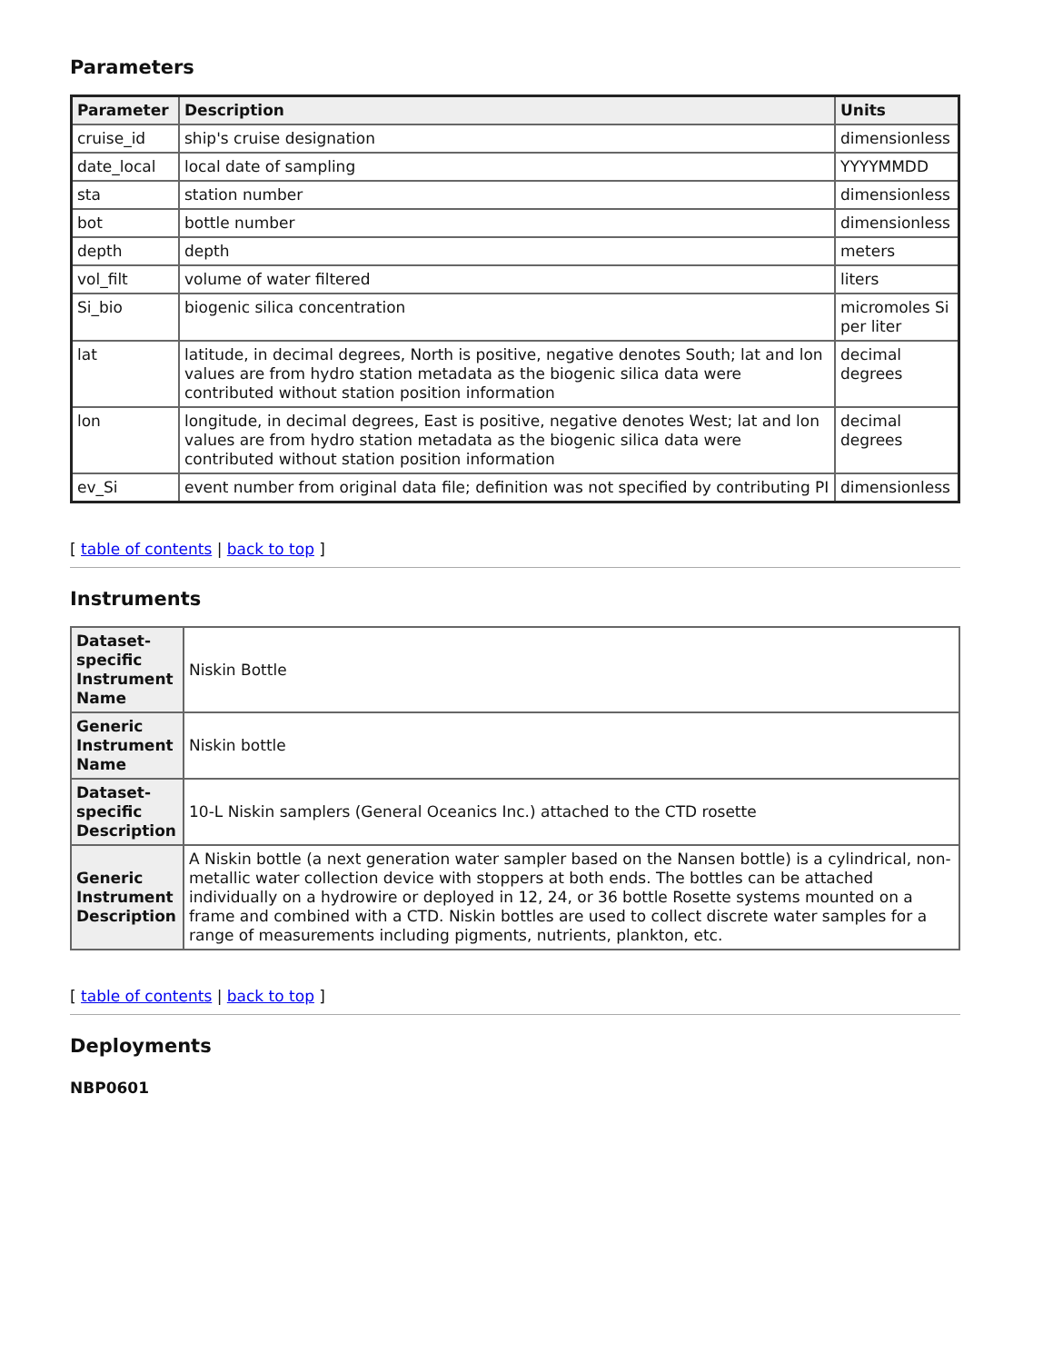Parameters
| Parameter | Description | Units |
| --- | --- | --- |
| cruise_id | ship's cruise designation | dimensionless |
| date_local | local date of sampling | YYYYMMDD |
| sta | station number | dimensionless |
| bot | bottle number | dimensionless |
| depth | depth | meters |
| vol_filt | volume of water filtered | liters |
| Si_bio | biogenic silica concentration | micromoles Si per liter |
| lat | latitude, in decimal degrees, North is positive, negative denotes South; lat and lon values are from hydro station metadata as the biogenic silica data were contributed without station position information | decimal degrees |
| lon | longitude, in decimal degrees, East is positive, negative denotes West; lat and lon values are from hydro station metadata as the biogenic silica data were contributed without station position information | decimal degrees |
| ev_Si | event number from original data file; definition was not specified by contributing PI | dimensionless |
[ table of contents | back to top ]
Instruments
| Dataset-specific Instrument Name | Niskin Bottle |
| Generic Instrument Name | Niskin bottle |
| Dataset-specific Description | 10-L Niskin samplers (General Oceanics Inc.) attached to the CTD rosette |
| Generic Instrument Description | A Niskin bottle (a next generation water sampler based on the Nansen bottle) is a cylindrical, non-metallic water collection device with stoppers at both ends. The bottles can be attached individually on a hydrowire or deployed in 12, 24, or 36 bottle Rosette systems mounted on a frame and combined with a CTD. Niskin bottles are used to collect discrete water samples for a range of measurements including pigments, nutrients, plankton, etc. |
[ table of contents | back to top ]
Deployments
NBP0601